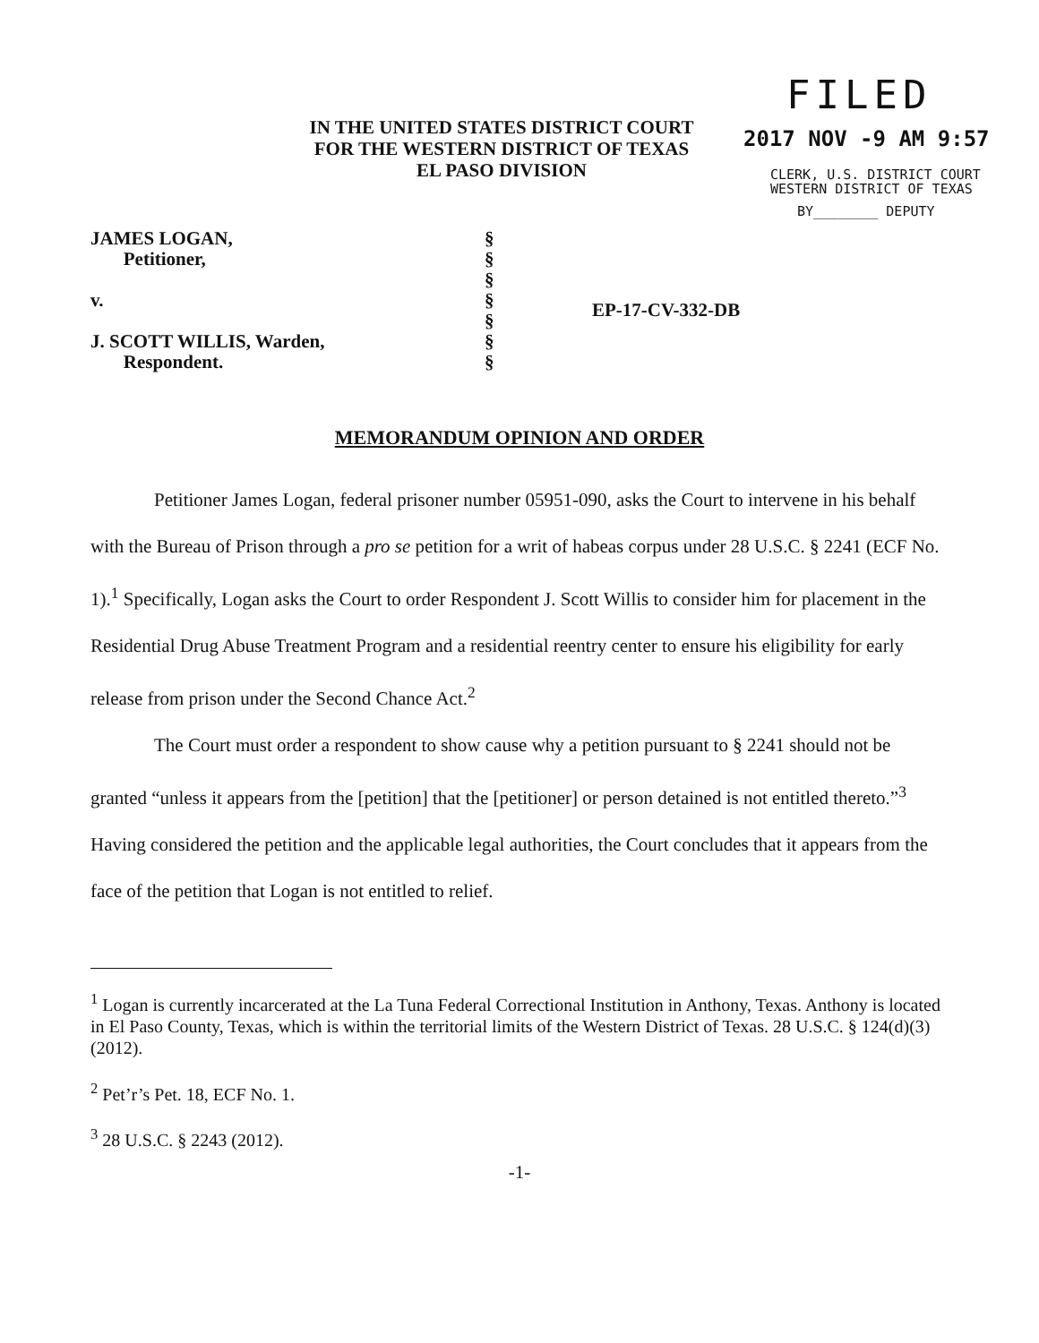IN THE UNITED STATES DISTRICT COURT
FOR THE WESTERN DISTRICT OF TEXAS
EL PASO DIVISION
FILED
2017 NOV -9 AM 9:57
CLERK, U.S. DISTRICT COURT
WESTERN DISTRICT OF TEXAS
BY________ DEPUTY
JAMES LOGAN,
Petitioner,
v.
J. SCOTT WILLIS, Warden,
Respondent.
§
§
§
§
§
§
§
EP-17-CV-332-DB
MEMORANDUM OPINION AND ORDER
Petitioner James Logan, federal prisoner number 05951-090, asks the Court to intervene in his behalf with the Bureau of Prison through a pro se petition for a writ of habeas corpus under 28 U.S.C. § 2241 (ECF No. 1).<sup>1</sup> Specifically, Logan asks the Court to order Respondent J. Scott Willis to consider him for placement in the Residential Drug Abuse Treatment Program and a residential reentry center to ensure his eligibility for early release from prison under the Second Chance Act.<sup>2</sup>
The Court must order a respondent to show cause why a petition pursuant to § 2241 should not be granted “unless it appears from the [petition] that the [petitioner] or person detained is not entitled thereto.”<sup>3</sup> Having considered the petition and the applicable legal authorities, the Court concludes that it appears from the face of the petition that Logan is not entitled to relief.
<sup>1</sup> Logan is currently incarcerated at the La Tuna Federal Correctional Institution in Anthony, Texas. Anthony is located in El Paso County, Texas, which is within the territorial limits of the Western District of Texas. 28 U.S.C. § 124(d)(3) (2012).
<sup>2</sup> Pet’r’s Pet. 18, ECF No. 1.
<sup>3</sup> 28 U.S.C. § 2243 (2012).
-1-